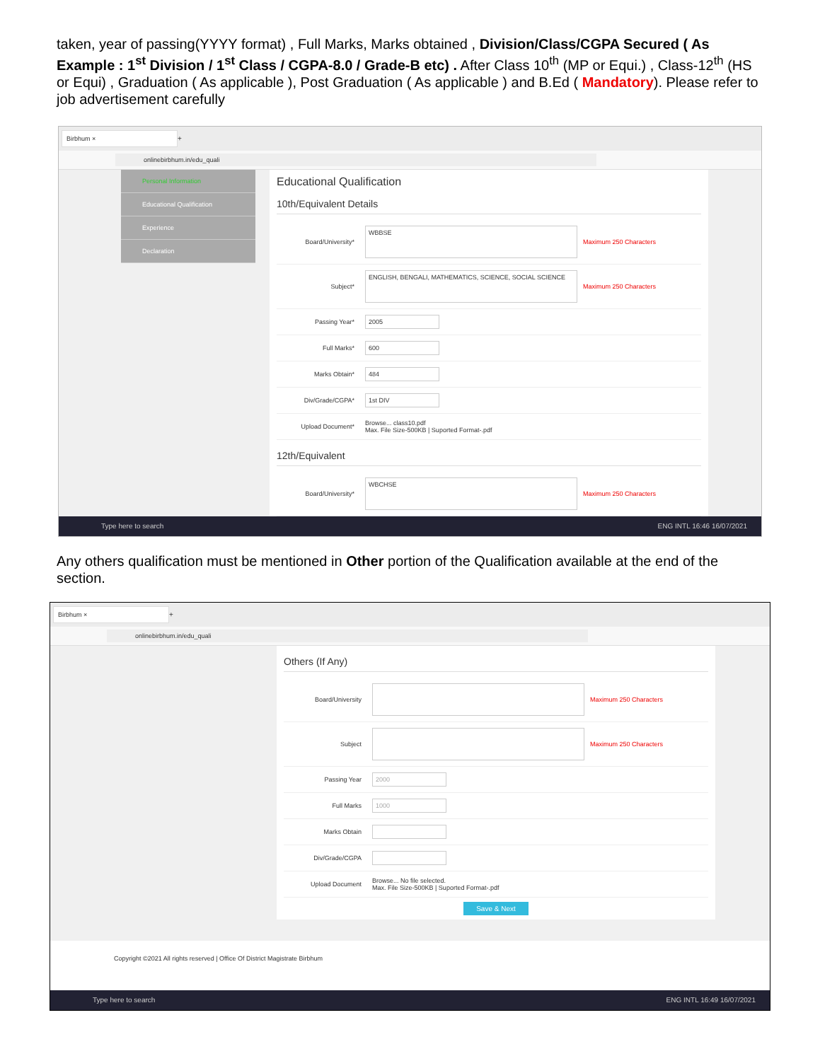taken, year of passing(YYYY format) , Full Marks, Marks obtained , Division/Class/CGPA Secured ( As Example : 1<sup>st</sup> Division / 1<sup>st</sup> Class / CGPA-8.0 / Grade-B etc) . After Class 10<sup>th</sup> (MP or Equi.) , Class-12<sup>th</sup> (HS or Equi) , Graduation ( As applicable ), Post Graduation ( As applicable ) and B.Ed ( Mandatory). Please refer to job advertisement carefully
Birbhum ×
+
onlinebirbhum.in/edu_quali
Personal Information
Educational Qualification
Experience
Declaration
Educational Qualification
10th/Equivalent Details
Board/University* WBBSE Maximum 250 Characters
Subject* ENGLISH, BENGALI, MATHEMATICS, SCIENCE, SOCIAL SCIENCE Maximum 250 Characters
Passing Year* 2005
Full Marks* 600
Marks Obtain* 484
Div/Grade/CGPA* 1st DIV
Upload Document* Browse... class10.pdf
Max. File Size-500KB | Suported Format-.pdf
12th/Equivalent
Board/University* WBCHSE Maximum 250 Characters
Type here to search ENG INTL 16:46 16/07/2021
Any others qualification must be mentioned in Other portion of the Qualification available at the end of the section.
Birbhum ×
+
onlinebirbhum.in/edu_quali
Others (If Any)
Board/University Maximum 250 Characters
Subject Maximum 250 Characters
Passing Year 2000
Full Marks 1000
Marks Obtain
Div/Grade/CGPA
Upload Document Browse... No file selected.
Max. File Size-500KB | Suported Format-.pdf
Save & Next
Copyright ©2021 All rights reserved | Office Of District Magistrate Birbhum
Type here to search ENG INTL 16:49 16/07/2021